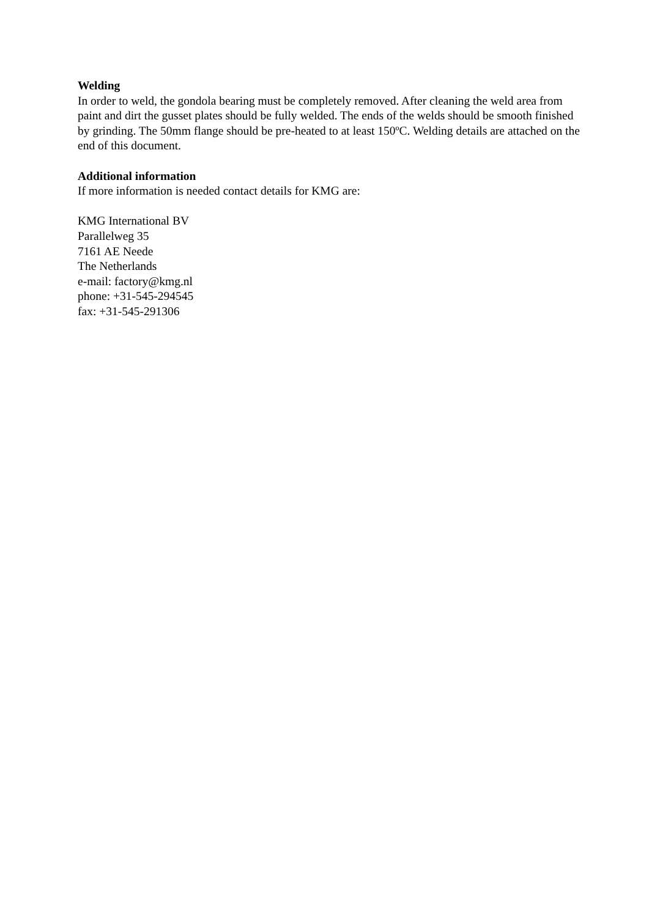Welding
In order to weld, the gondola bearing must be completely removed. After cleaning the weld area from paint and dirt the gusset plates should be fully welded. The ends of the welds should be smooth finished by grinding. The 50mm flange should be pre-heated to at least 150ºC. Welding details are attached on the end of this document.
Additional information
If more information is needed contact details for KMG are:
KMG International BV
Parallelweg 35
7161 AE Neede
The Netherlands
e-mail: factory@kmg.nl
phone: +31-545-294545
fax: +31-545-291306